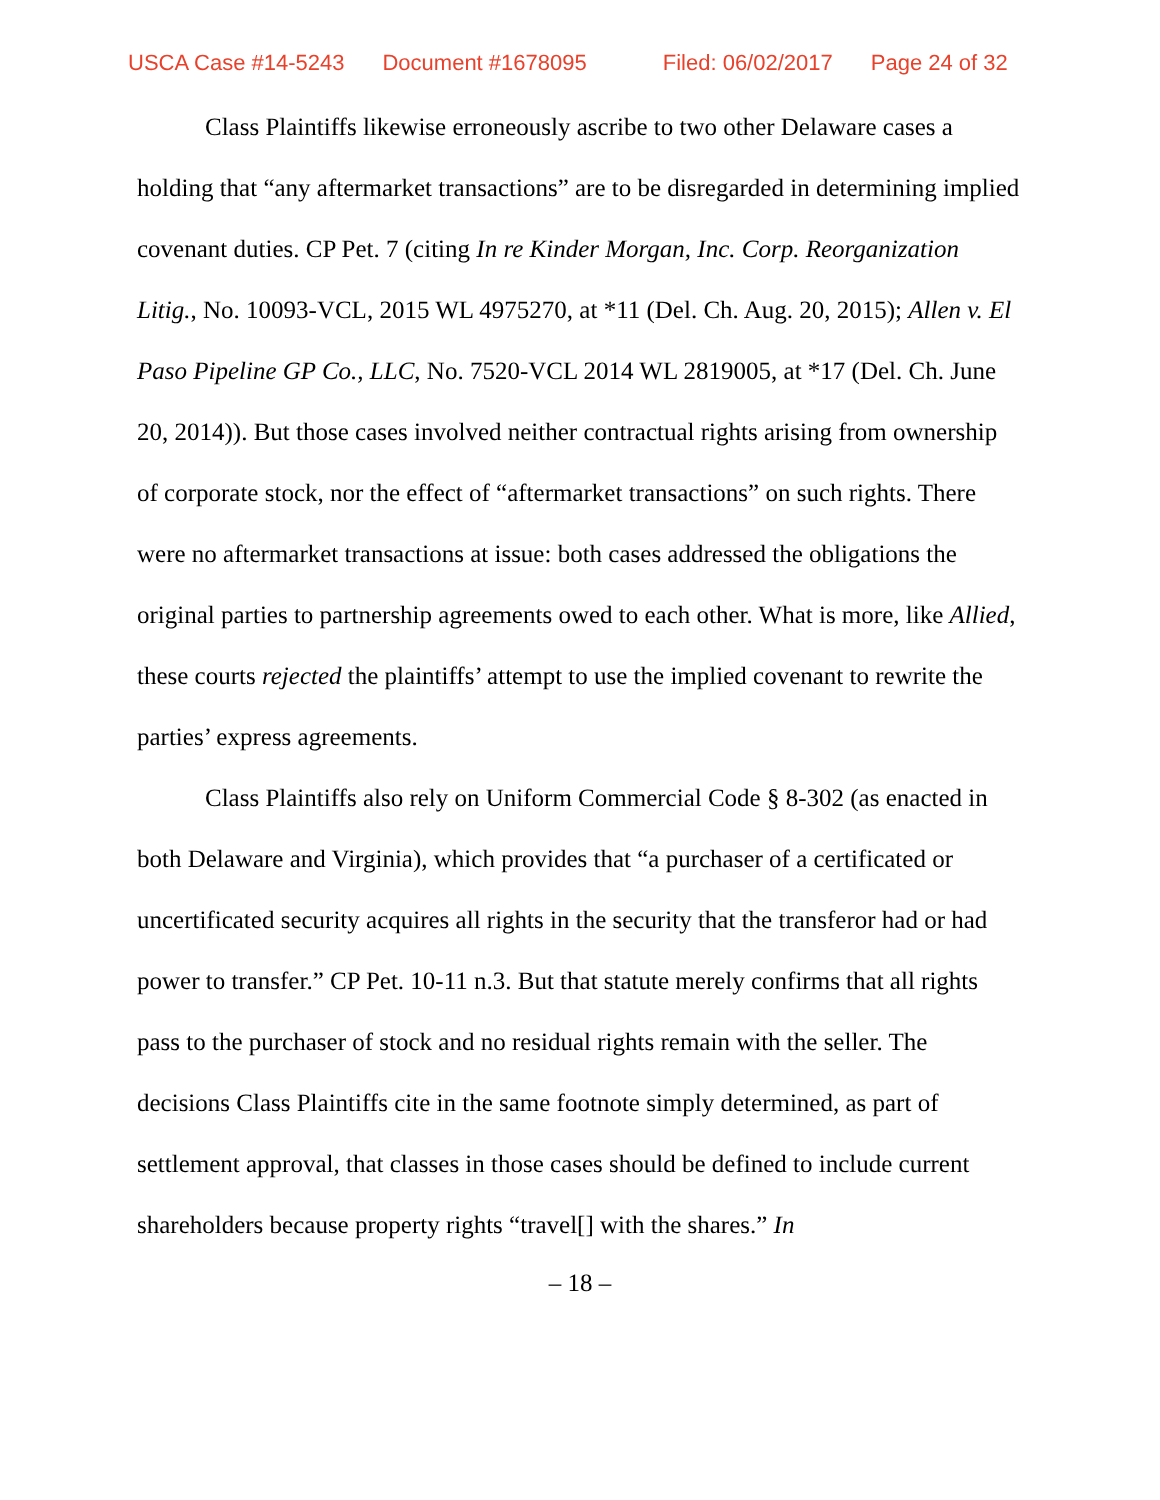USCA Case #14-5243 Document #1678095 Filed: 06/02/2017 Page 24 of 32
Class Plaintiffs likewise erroneously ascribe to two other Delaware cases a holding that “any aftermarket transactions” are to be disregarded in determining implied covenant duties. CP Pet. 7 (citing In re Kinder Morgan, Inc. Corp. Reorganization Litig., No. 10093-VCL, 2015 WL 4975270, at *11 (Del. Ch. Aug. 20, 2015); Allen v. El Paso Pipeline GP Co., LLC, No. 7520-VCL 2014 WL 2819005, at *17 (Del. Ch. June 20, 2014)). But those cases involved neither contractual rights arising from ownership of corporate stock, nor the effect of “aftermarket transactions” on such rights. There were no aftermarket transactions at issue: both cases addressed the obligations the original parties to partnership agreements owed to each other. What is more, like Allied, these courts rejected the plaintiffs’ attempt to use the implied covenant to rewrite the parties’ express agreements.
Class Plaintiffs also rely on Uniform Commercial Code § 8-302 (as enacted in both Delaware and Virginia), which provides that “a purchaser of a certificated or uncertificated security acquires all rights in the security that the transferor had or had power to transfer.” CP Pet. 10-11 n.3. But that statute merely confirms that all rights pass to the purchaser of stock and no residual rights remain with the seller. The decisions Class Plaintiffs cite in the same footnote simply determined, as part of settlement approval, that classes in those cases should be defined to include current shareholders because property rights “travel[] with the shares.” In
– 18 –